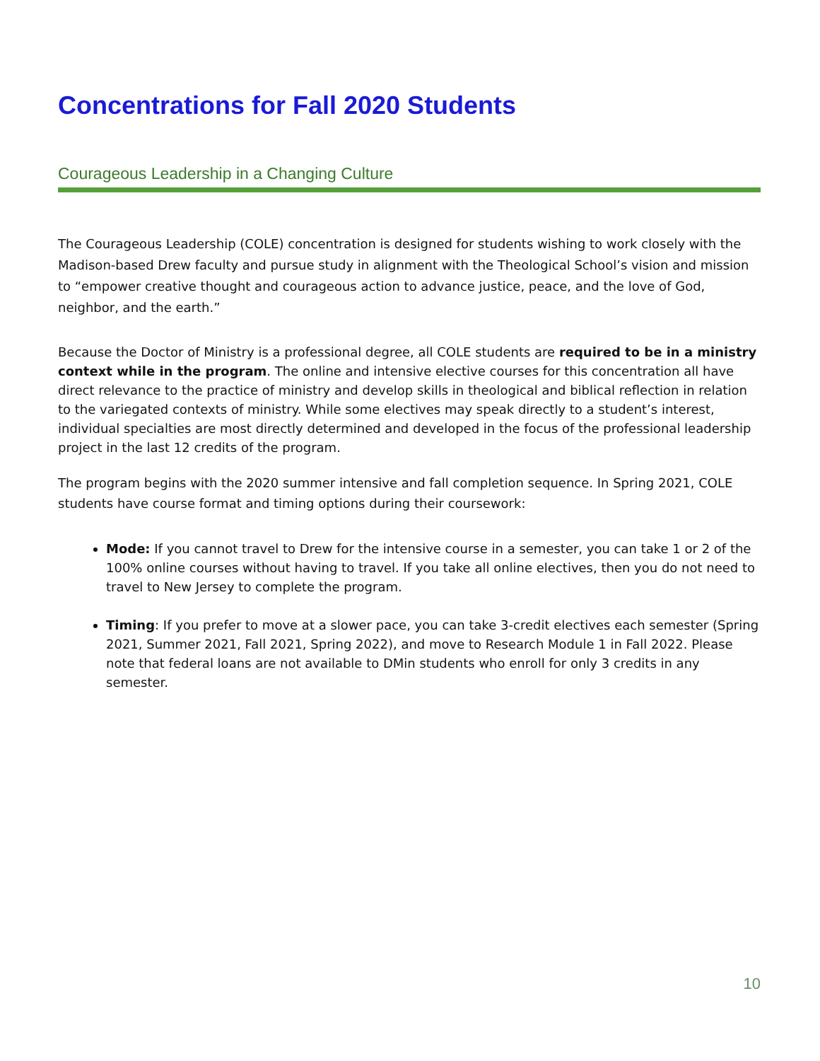Concentrations for Fall 2020 Students
Courageous Leadership in a Changing Culture
The Courageous Leadership (COLE) concentration is designed for students wishing to work closely with the Madison-based Drew faculty and pursue study in alignment with the Theological School’s vision and mission to “empower creative thought and courageous action to advance justice, peace, and the love of God, neighbor, and the earth.”
Because the Doctor of Ministry is a professional degree, all COLE students are required to be in a ministry context while in the program. The online and intensive elective courses for this concentration all have direct relevance to the practice of ministry and develop skills in theological and biblical reflection in relation to the variegated contexts of ministry. While some electives may speak directly to a student’s interest, individual specialties are most directly determined and developed in the focus of the professional leadership project in the last 12 credits of the program.
The program begins with the 2020 summer intensive and fall completion sequence. In Spring 2021, COLE students have course format and timing options during their coursework:
Mode: If you cannot travel to Drew for the intensive course in a semester, you can take 1 or 2 of the 100% online courses without having to travel. If you take all online electives, then you do not need to travel to New Jersey to complete the program.
Timing: If you prefer to move at a slower pace, you can take 3-credit electives each semester (Spring 2021, Summer 2021, Fall 2021, Spring 2022), and move to Research Module 1 in Fall 2022. Please note that federal loans are not available to DMin students who enroll for only 3 credits in any semester.
10